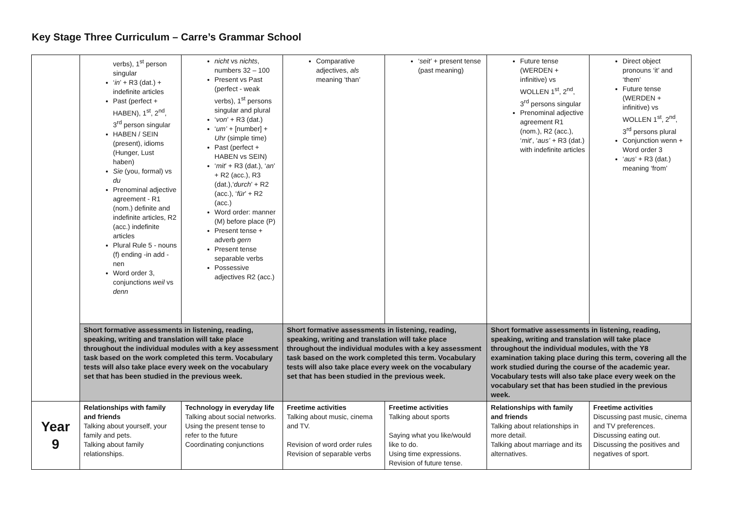Key Stage Three Curriculum – Carre’s Grammar School
| | verbs), 1<sup>st</sup> person singular ‘ in ’ + R3 (dat.) + indefinite articles Past (perfect + HABEN), 1<sup>st</sup>, 2<sup>nd</sup>, 3<sup>rd</sup> person singular HABEN / SEIN (present), idioms (Hunger, Lust haben) Sie (you, formal) vs du Prenominal adjective agreement - R1 (nom.) definite and indefinite articles, R2 (acc.) indefinite articles Plural Rule 5 - nouns (f) ending -in add -nen Word order 3, conjunctions weil vs denn | nicht vs nichts , numbers 32 – 100 Present vs Past (perfect - weak verbs), 1<sup>st</sup> persons singular and plural ‘ von ’ + R3 (dat.) ‘ um’ + [number] + Uhr (simple time) Past (perfect + HABEN vs SEIN) ‘ mit ’ + R3 (dat.), ‘ an ’ + R2 (acc.), R3 (dat.),‘ durch ’ + R2 (acc.), ‘ für ’ + R2 (acc.) Word order: manner (M) before place (P) Present tense + adverb gern Present tense separable verbs Possessive adjectives R2 (acc.) | Comparative adjectives, als meaning ‘than’ | ‘ seit’ + present tense (past meaning) | Future tense (WERDEN + infinitive) vs WOLLEN 1<sup>st</sup>, 2<sup>nd</sup>, 3<sup>rd</sup> persons singular Prenominal adjective agreement R1 (nom.), R2 (acc.), ‘ mit ’, ‘ aus’ + R3 (dat.) with indefinite articles | Direct object pronouns ‘it’ and ‘them’ Future tense (WERDEN + infinitive) vs WOLLEN 1<sup>st</sup>, 2<sup>nd</sup>, 3<sup>rd</sup> persons plural Conjunction wenn + Word order 3 ‘ aus ’ + R3 (dat.) meaning ‘from’ |
| | Short formative assessments in listening, reading, speaking, writing and translation will take place throughout the individual modules with a key assessment task based on the work completed this term. Vocabulary tests will also take place every week on the vocabulary set that has been studied in the previous week. | | Short formative assessments in listening, reading, speaking, writing and translation will take place throughout the individual modules with a key assessment task based on the work completed this term. Vocabulary tests will also take place every week on the vocabulary set that has been studied in the previous week. | | Short formative assessments in listening, reading, speaking, writing and translation will take place throughout the individual modules, with the Y8 examination taking place during this term, covering all the work studied during the course of the academic year. Vocabulary tests will also take place every week on the vocabulary set that has been studied in the previous week. | |
| Year 9 | Relationships with family and friends Talking about yourself, your family and pets. Talking about family relationships. | Technology in everyday life Talking about social networks. Using the present tense to refer to the future Coordinating conjunctions | Freetime activities Talking about music, cinema and TV. Revision of word order rules Revision of separable verbs | Freetime activities Talking about sports Saying what you like/would like to do. Using time expressions. Revision of future tense. | Relationships with family and friends Talking about relationships in more detail. Talking about marriage and its alternatives. | Freetime activities Discussing past music, cinema and TV preferences. Discussing eating out. Discussing the positives and negatives of sport. |